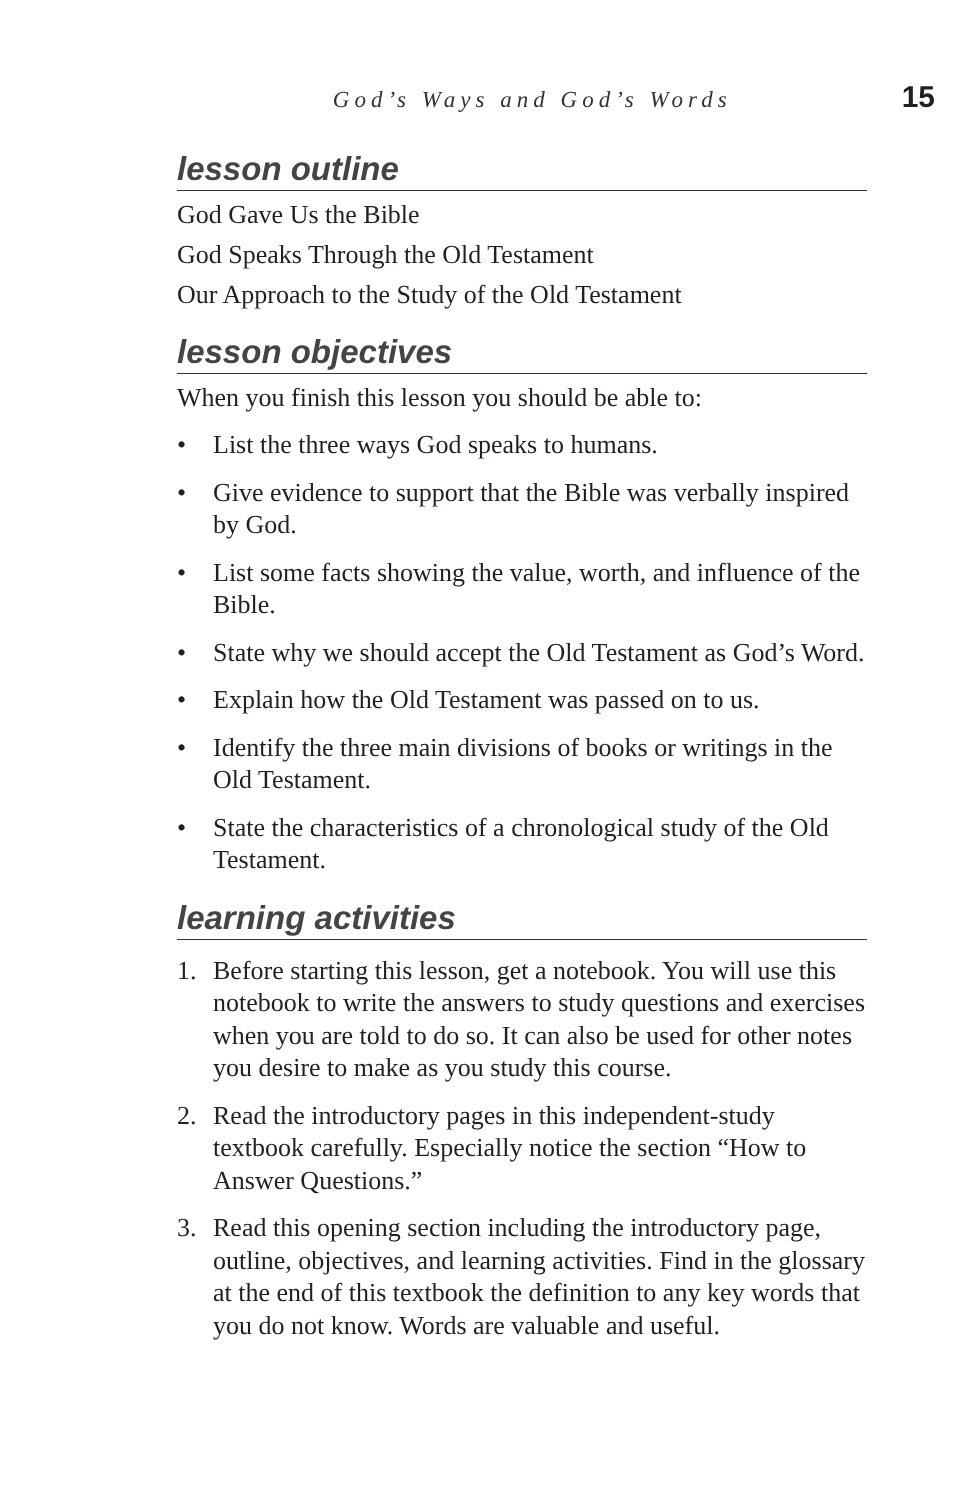God’s Ways and God’s Words 15
lesson outline
God Gave Us the Bible
God Speaks Through the Old Testament
Our Approach to the Study of the Old Testament
lesson objectives
When you finish this lesson you should be able to:
• List the three ways God speaks to humans.
• Give evidence to support that the Bible was verbally inspired by God.
• List some facts showing the value, worth, and influence of the Bible.
• State why we should accept the Old Testament as God’s Word.
• Explain how the Old Testament was passed on to us.
• Identify the three main divisions of books or writings in the Old Testament.
• State the characteristics of a chronological study of the Old Testament.
learning activities
1. Before starting this lesson, get a notebook. You will use this notebook to write the answers to study questions and exercises when you are told to do so. It can also be used for other notes you desire to make as you study this course.
2. Read the introductory pages in this independent-study textbook carefully. Especially notice the section “How to Answer Questions.”
3. Read this opening section including the introductory page, outline, objectives, and learning activities. Find in the glossary at the end of this textbook the definition to any key words that you do not know. Words are valuable and useful.